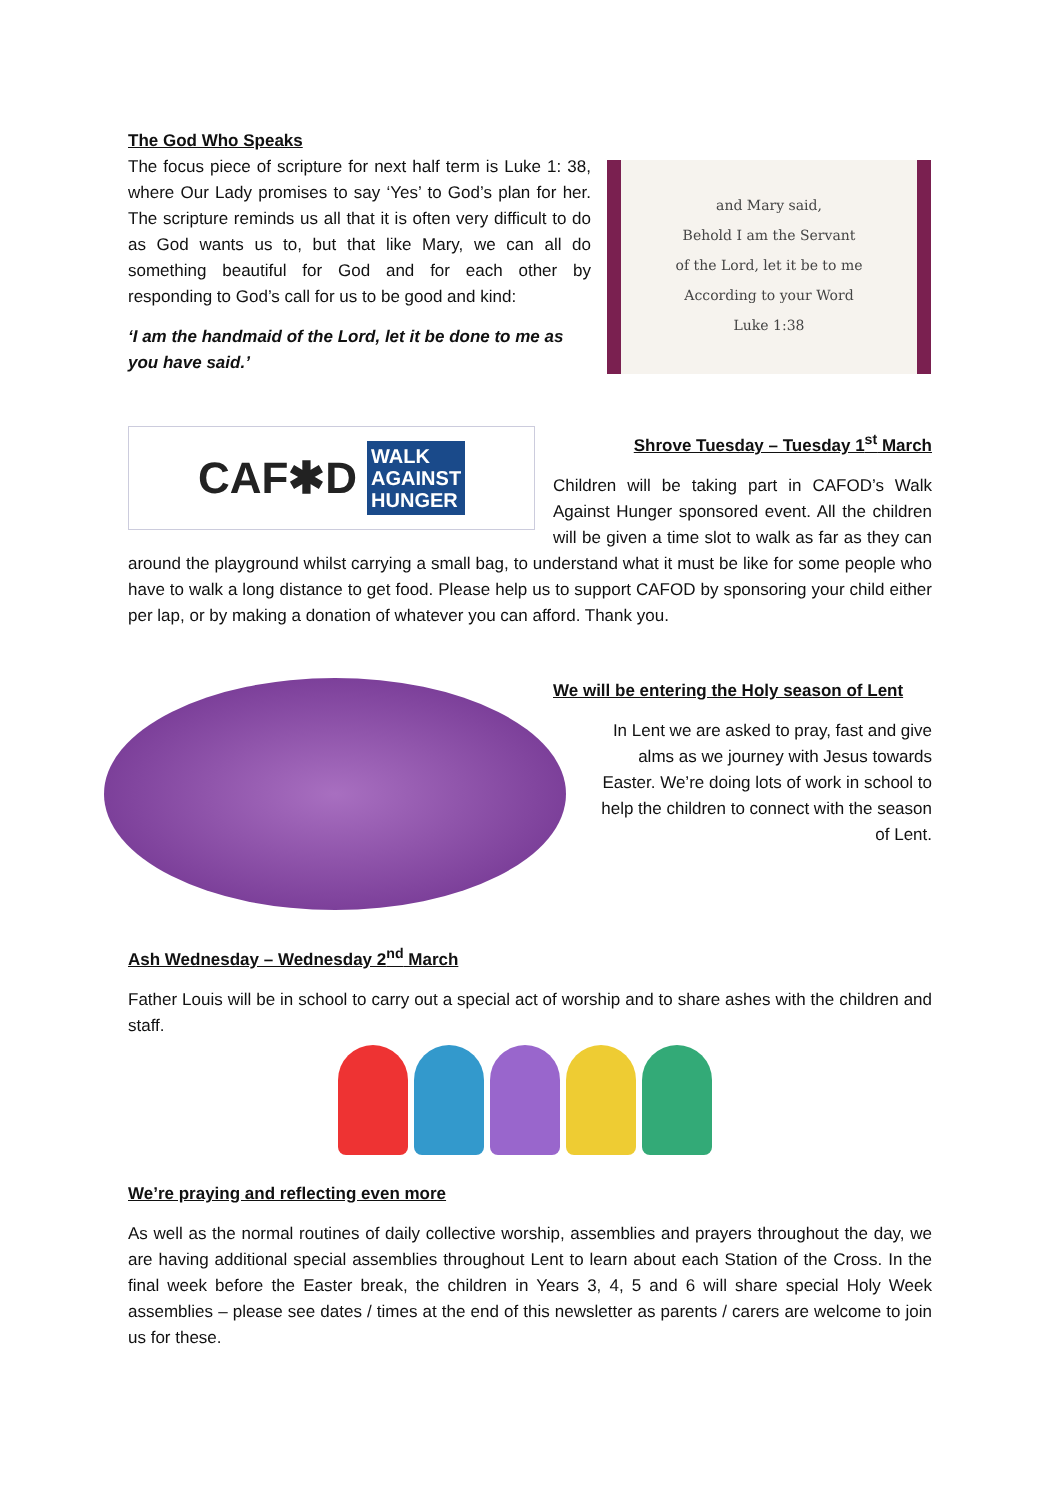The God Who Speaks
The focus piece of scripture for next half term is Luke 1: 38, where Our Lady promises to say ‘Yes’ to God’s plan for her. The scripture reminds us all that it is often very difficult to do as God wants us to, but that like Mary, we can all do something beautiful for God and for each other by responding to God’s call for us to be good and kind:
‘I am the handmaid of the Lord, let it be done to me as you have said.’
and Mary said,
Behold I am the Servant
of the Lord, let it be to me
According to your Word
Luke 1:38
CAF✱D WALK
AGAINST
HUNGER
Shrove Tuesday – Tuesday 1<sup>st</sup> March
Children will be taking part in CAFOD’s Walk Against Hunger sponsored event. All the children will be given a time slot to walk as far as they can around the playground whilst carrying a small bag, to understand what it must be like for some people who have to walk a long distance to get food. Please help us to support CAFOD by sponsoring your child either per lap, or by making a donation of whatever you can afford. Thank you.
We will be entering the Holy season of Lent
In Lent we are asked to pray, fast and give alms as we journey with Jesus towards Easter. We’re doing lots of work in school to help the children to connect with the season of Lent.
Ash Wednesday – Wednesday 2<sup>nd</sup> March
Father Louis will be in school to carry out a special act of worship and to share ashes with the children and staff.
We’re praying and reflecting even more
As well as the normal routines of daily collective worship, assemblies and prayers throughout the day, we are having additional special assemblies throughout Lent to learn about each Station of the Cross. In the final week before the Easter break, the children in Years 3, 4, 5 and 6 will share special Holy Week assemblies – please see dates / times at the end of this newsletter as parents / carers are welcome to join us for these.